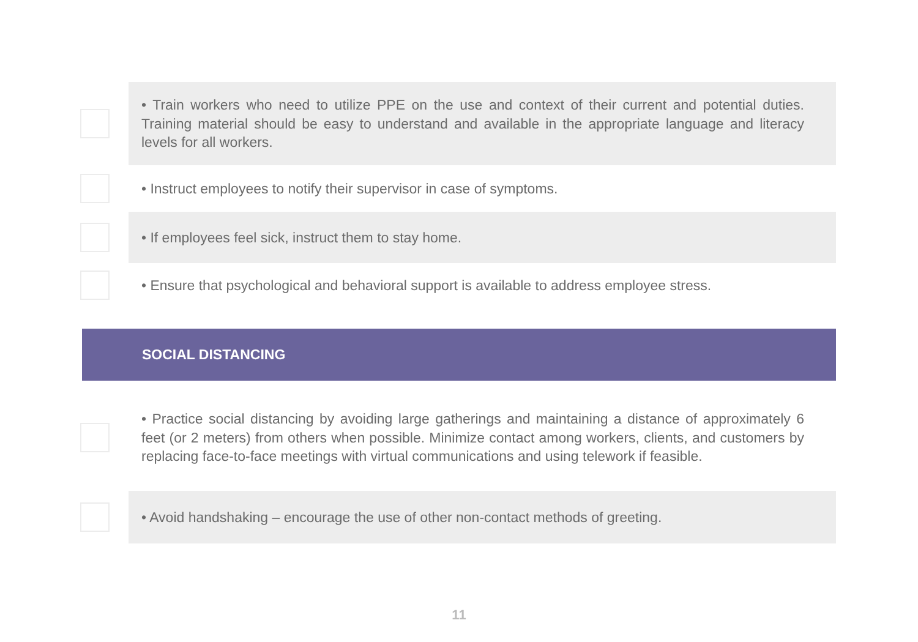• Train workers who need to utilize PPE on the use and context of their current and potential duties. Training material should be easy to understand and available in the appropriate language and literacy levels for all workers.
• Instruct employees to notify their supervisor in case of symptoms.
• If employees feel sick, instruct them to stay home.
• Ensure that psychological and behavioral support is available to address employee stress.
SOCIAL DISTANCING
• Practice social distancing by avoiding large gatherings and maintaining a distance of approximately 6 feet (or 2 meters) from others when possible. Minimize contact among workers, clients, and customers by replacing face-to-face meetings with virtual communications and using telework if feasible.
• Avoid handshaking – encourage the use of other non-contact methods of greeting.
11